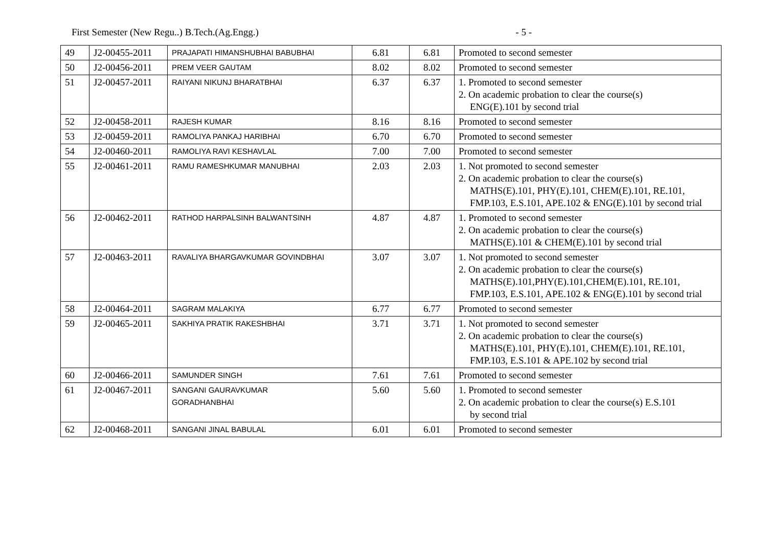First Semester (New Regu..) B.Tech.(Ag.Engg.) - 5 -
| 49 | J2-00455-2011 | PRAJAPATI HIMANSHUBHAI BABUBHAI | 6.81 | 6.81 | Promoted to second semester |
| 50 | J2-00456-2011 | PREM VEER GAUTAM | 8.02 | 8.02 | Promoted to second semester |
| 51 | J2-00457-2011 | RAIYANI NIKUNJ BHARATBHAI | 6.37 | 6.37 | 1. Promoted to second semester 2. On academic probation to clear the course(s) ENG(E).101 by second trial |
| 52 | J2-00458-2011 | RAJESH KUMAR | 8.16 | 8.16 | Promoted to second semester |
| 53 | J2-00459-2011 | RAMOLIYA PANKAJ HARIBHAI | 6.70 | 6.70 | Promoted to second semester |
| 54 | J2-00460-2011 | RAMOLIYA RAVI KESHAVLAL | 7.00 | 7.00 | Promoted to second semester |
| 55 | J2-00461-2011 | RAMU RAMESHKUMAR MANUBHAI | 2.03 | 2.03 | 1. Not promoted to second semester 2. On academic probation to clear the course(s) MATHS(E).101, PHY(E).101, CHEM(E).101, RE.101, FMP.103, E.S.101, APE.102 & ENG(E).101 by second trial |
| 56 | J2-00462-2011 | RATHOD HARPALSINH BALWANTSINH | 4.87 | 4.87 | 1. Promoted to second semester 2. On academic probation to clear the course(s) MATHS(E).101 & CHEM(E).101 by second trial |
| 57 | J2-00463-2011 | RAVALIYA BHARGAVKUMAR GOVINDBHAI | 3.07 | 3.07 | 1. Not promoted to second semester 2. On academic probation to clear the course(s) MATHS(E).101,PHY(E).101,CHEM(E).101, RE.101, FMP.103, E.S.101, APE.102 & ENG(E).101 by second trial |
| 58 | J2-00464-2011 | SAGRAM MALAKIYA | 6.77 | 6.77 | Promoted to second semester |
| 59 | J2-00465-2011 | SAKHIYA PRATIK RAKESHBHAI | 3.71 | 3.71 | 1. Not promoted to second semester 2. On academic probation to clear the course(s) MATHS(E).101, PHY(E).101, CHEM(E).101, RE.101, FMP.103, E.S.101 & APE.102 by second trial |
| 60 | J2-00466-2011 | SAMUNDER SINGH | 7.61 | 7.61 | Promoted to second semester |
| 61 | J2-00467-2011 | SANGANI GAURAVKUMAR GORADHANBHAI | 5.60 | 5.60 | 1. Promoted to second semester 2. On academic probation to clear the course(s) E.S.101 by second trial |
| 62 | J2-00468-2011 | SANGANI JINAL BABULAL | 6.01 | 6.01 | Promoted to second semester |